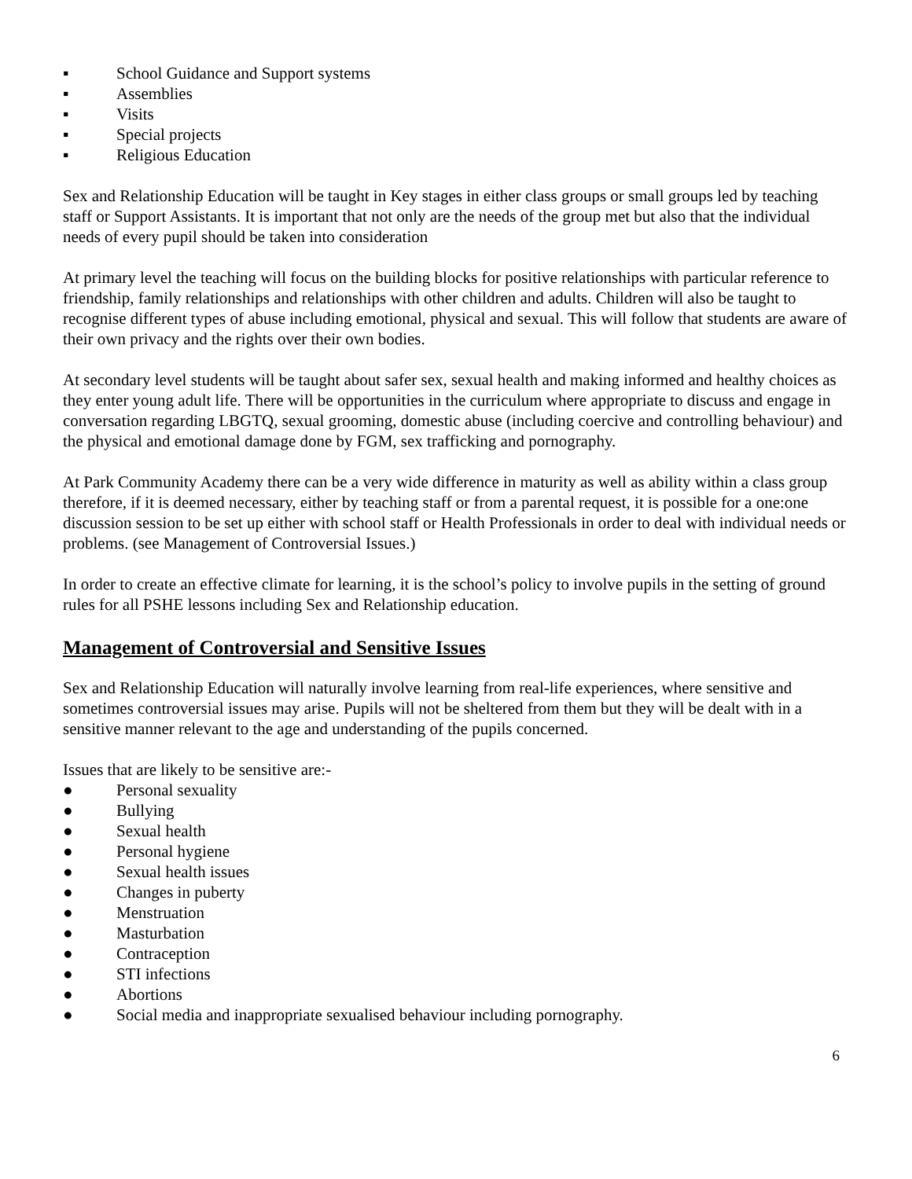▪ School Guidance and Support systems
▪ Assemblies
▪ Visits
▪ Special projects
▪ Religious Education
Sex and Relationship Education will be taught in Key stages in either class groups or small groups led by teaching staff or Support Assistants. It is important that not only are the needs of the group met but also that the individual needs of every pupil should be taken into consideration
At primary level the teaching will focus on the building blocks for positive relationships with particular reference to friendship, family relationships and relationships with other children and adults. Children will also be taught to recognise different types of abuse including emotional, physical and sexual. This will follow that students are aware of their own privacy and the rights over their own bodies.
At secondary level students will be taught about safer sex, sexual health and making informed and healthy choices as they enter young adult life. There will be opportunities in the curriculum where appropriate to discuss and engage in conversation regarding LBGTQ, sexual grooming, domestic abuse (including coercive and controlling behaviour) and the physical and emotional damage done by FGM, sex trafficking and pornography.
At Park Community Academy there can be a very wide difference in maturity as well as ability within a class group therefore, if it is deemed necessary, either by teaching staff or from a parental request, it is possible for a one:one discussion session to be set up either with school staff or Health Professionals in order to deal with individual needs or problems. (see Management of Controversial Issues.)
In order to create an effective climate for learning, it is the school’s policy to involve pupils in the setting of ground rules for all PSHE lessons including Sex and Relationship education.
Management of Controversial and Sensitive Issues
Sex and Relationship Education will naturally involve learning from real-life experiences, where sensitive and sometimes controversial issues may arise. Pupils will not be sheltered from them but they will be dealt with in a sensitive manner relevant to the age and understanding of the pupils concerned.
Issues that are likely to be sensitive are:-
● Personal sexuality
● Bullying
● Sexual health
● Personal hygiene
● Sexual health issues
● Changes in puberty
● Menstruation
● Masturbation
● Contraception
● STI infections
● Abortions
● Social media and inappropriate sexualised behaviour including pornography.
6